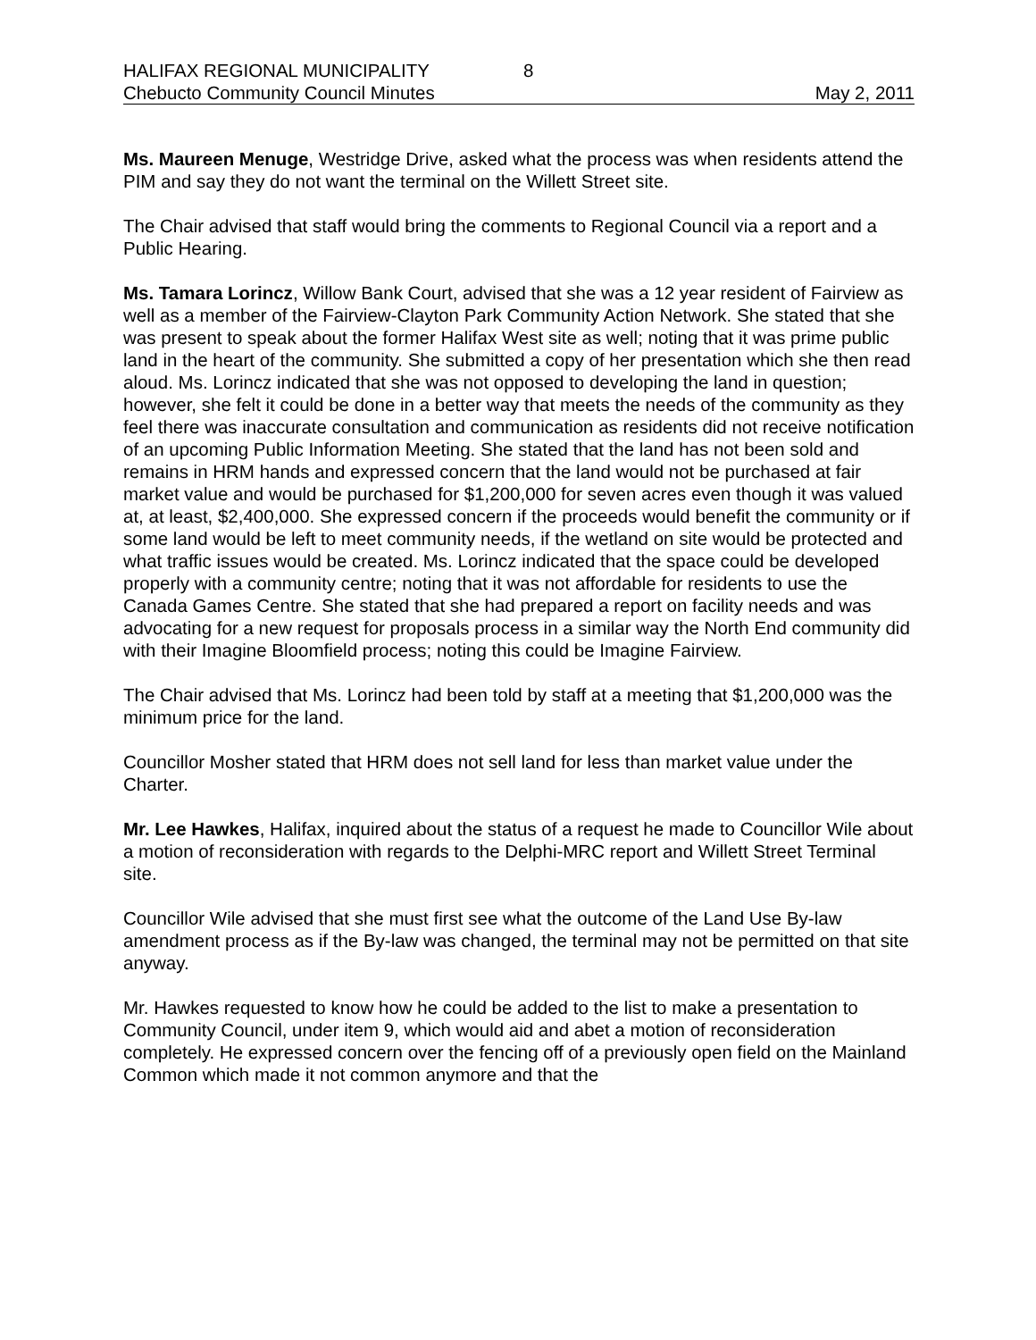HALIFAX REGIONAL MUNICIPALITY 8
Chebucto Community Council Minutes May 2, 2011
Ms. Maureen Menuge, Westridge Drive, asked what the process was when residents attend the PIM and say they do not want the terminal on the Willett Street site.
The Chair advised that staff would bring the comments to Regional Council via a report and a Public Hearing.
Ms. Tamara Lorincz, Willow Bank Court, advised that she was a 12 year resident of Fairview as well as a member of the Fairview-Clayton Park Community Action Network. She stated that she was present to speak about the former Halifax West site as well; noting that it was prime public land in the heart of the community. She submitted a copy of her presentation which she then read aloud. Ms. Lorincz indicated that she was not opposed to developing the land in question; however, she felt it could be done in a better way that meets the needs of the community as they feel there was inaccurate consultation and communication as residents did not receive notification of an upcoming Public Information Meeting. She stated that the land has not been sold and remains in HRM hands and expressed concern that the land would not be purchased at fair market value and would be purchased for $1,200,000 for seven acres even though it was valued at, at least, $2,400,000. She expressed concern if the proceeds would benefit the community or if some land would be left to meet community needs, if the wetland on site would be protected and what traffic issues would be created. Ms. Lorincz indicated that the space could be developed properly with a community centre; noting that it was not affordable for residents to use the Canada Games Centre. She stated that she had prepared a report on facility needs and was advocating for a new request for proposals process in a similar way the North End community did with their Imagine Bloomfield process; noting this could be Imagine Fairview.
The Chair advised that Ms. Lorincz had been told by staff at a meeting that $1,200,000 was the minimum price for the land.
Councillor Mosher stated that HRM does not sell land for less than market value under the Charter.
Mr. Lee Hawkes, Halifax, inquired about the status of a request he made to Councillor Wile about a motion of reconsideration with regards to the Delphi-MRC report and Willett Street Terminal site.
Councillor Wile advised that she must first see what the outcome of the Land Use By-law amendment process as if the By-law was changed, the terminal may not be permitted on that site anyway.
Mr. Hawkes requested to know how he could be added to the list to make a presentation to Community Council, under item 9, which would aid and abet a motion of reconsideration completely. He expressed concern over the fencing off of a previously open field on the Mainland Common which made it not common anymore and that the